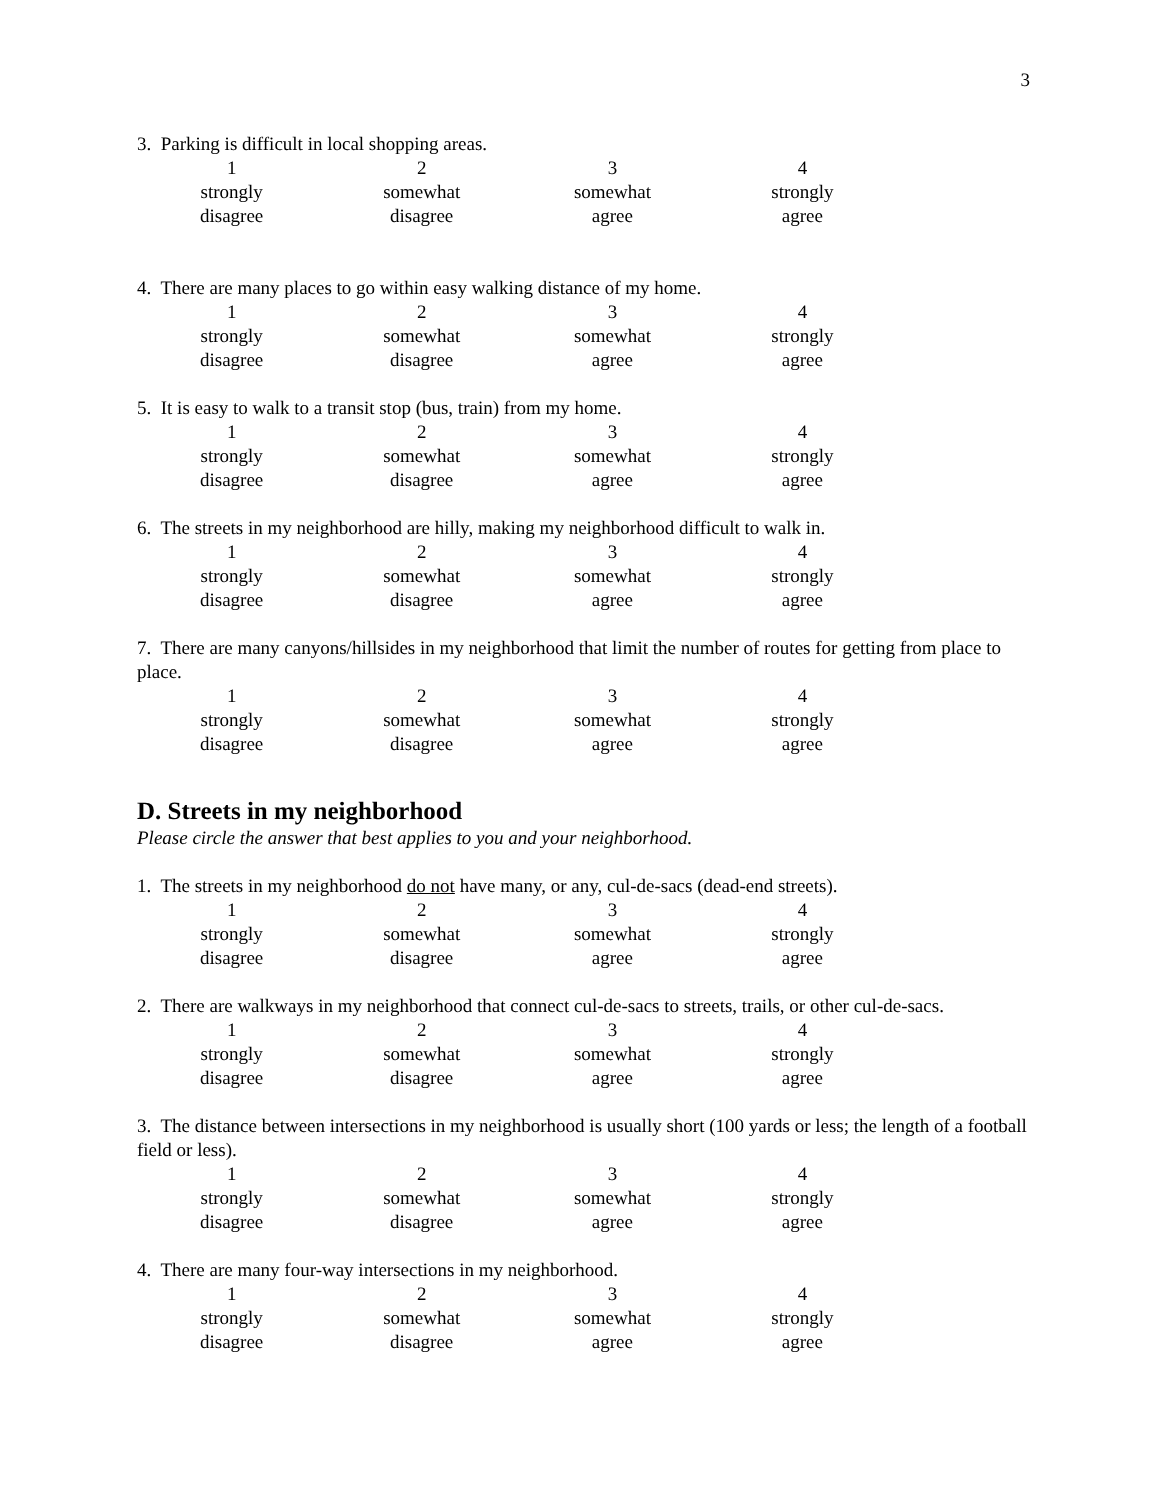3
3. Parking is difficult in local shopping areas.
| 1 | 2 | 3 | 4 |
| strongly | somewhat | somewhat | strongly |
| disagree | disagree | agree | agree |
4. There are many places to go within easy walking distance of my home.
| 1 | 2 | 3 | 4 |
| strongly | somewhat | somewhat | strongly |
| disagree | disagree | agree | agree |
5. It is easy to walk to a transit stop (bus, train) from my home.
| 1 | 2 | 3 | 4 |
| strongly | somewhat | somewhat | strongly |
| disagree | disagree | agree | agree |
6. The streets in my neighborhood are hilly, making my neighborhood difficult to walk in.
| 1 | 2 | 3 | 4 |
| strongly | somewhat | somewhat | strongly |
| disagree | disagree | agree | agree |
7. There are many canyons/hillsides in my neighborhood that limit the number of routes for getting from place to place.
| 1 | 2 | 3 | 4 |
| strongly | somewhat | somewhat | strongly |
| disagree | disagree | agree | agree |
D. Streets in my neighborhood
Please circle the answer that best applies to you and your neighborhood.
1. The streets in my neighborhood do not have many, or any, cul-de-sacs (dead-end streets).
| 1 | 2 | 3 | 4 |
| strongly | somewhat | somewhat | strongly |
| disagree | disagree | agree | agree |
2. There are walkways in my neighborhood that connect cul-de-sacs to streets, trails, or other cul-de-sacs.
| 1 | 2 | 3 | 4 |
| strongly | somewhat | somewhat | strongly |
| disagree | disagree | agree | agree |
3. The distance between intersections in my neighborhood is usually short (100 yards or less; the length of a football field or less).
| 1 | 2 | 3 | 4 |
| strongly | somewhat | somewhat | strongly |
| disagree | disagree | agree | agree |
4. There are many four-way intersections in my neighborhood.
| 1 | 2 | 3 | 4 |
| strongly | somewhat | somewhat | strongly |
| disagree | disagree | agree | agree |